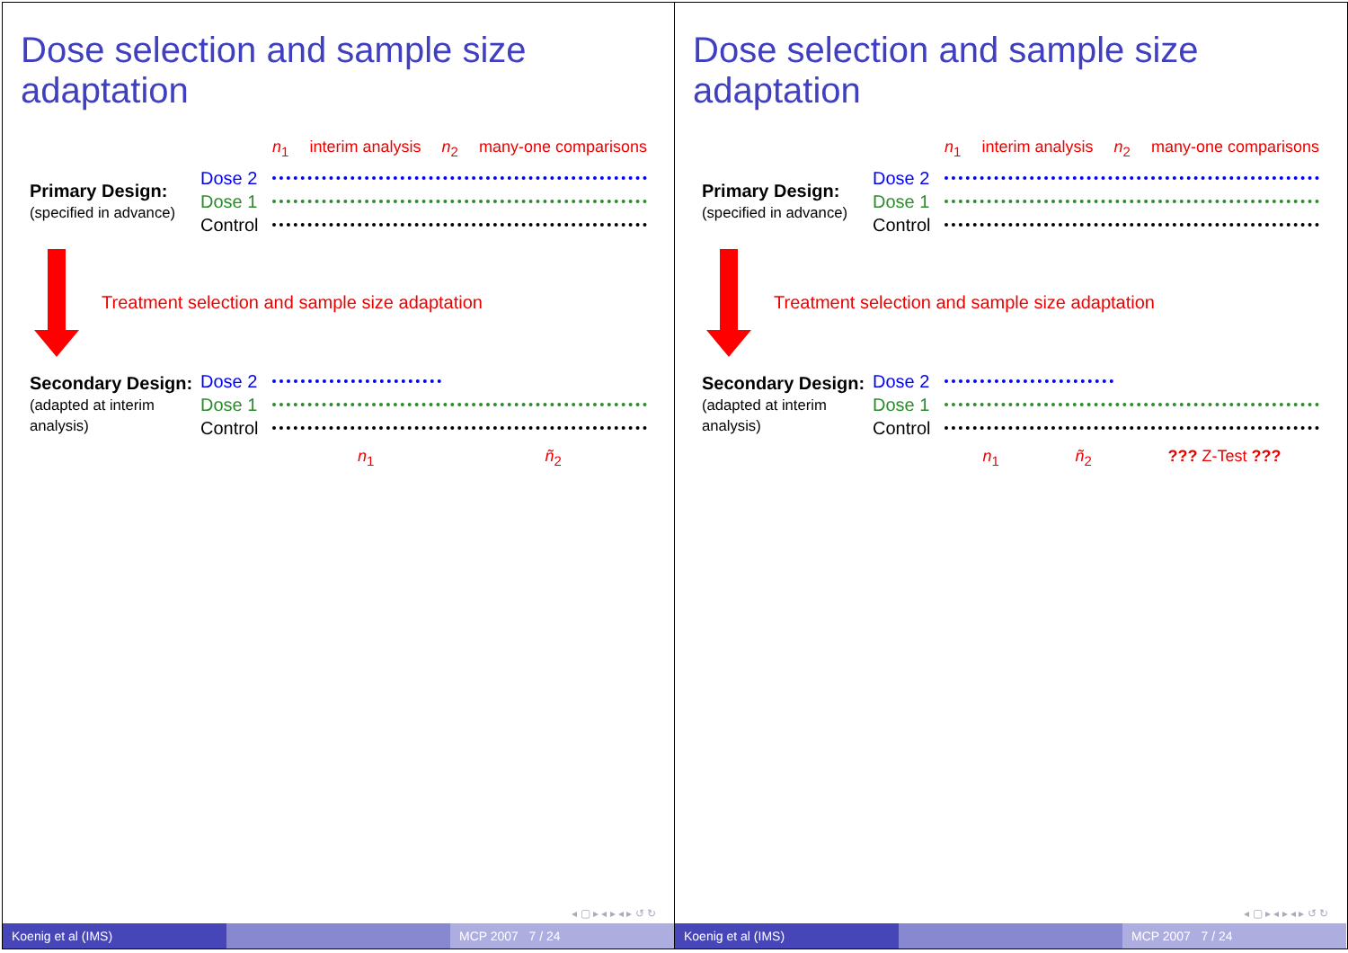Dose selection and sample size adaptation
n<sub>1</sub> interim analysis n<sub>2</sub> many-one comparisons
Primary Design:
(specified in advance)
Dose 2
Dose 1
Control
Treatment selection and sample size adaptation
Secondary Design:
(adapted at interim analysis)
Dose 2
Dose 1
Control
n<sub>1</sub> ñ<sub>2</sub>
◂ ▢ ▸ ◂ ▸ ◂ ▸ ↺ ↻
Koenig et al (IMS) MCP 2007 7 / 24
Dose selection and sample size adaptation
n<sub>1</sub> interim analysis n<sub>2</sub> many-one comparisons
Primary Design:
(specified in advance)
Dose 2
Dose 1
Control
Treatment selection and sample size adaptation
Secondary Design:
(adapted at interim analysis)
Dose 2
Dose 1
Control
n<sub>1</sub> ñ<sub>2</sub>??? Z-Test ???
◂ ▢ ▸ ◂ ▸ ◂ ▸ ↺ ↻
Koenig et al (IMS) MCP 2007 7 / 24